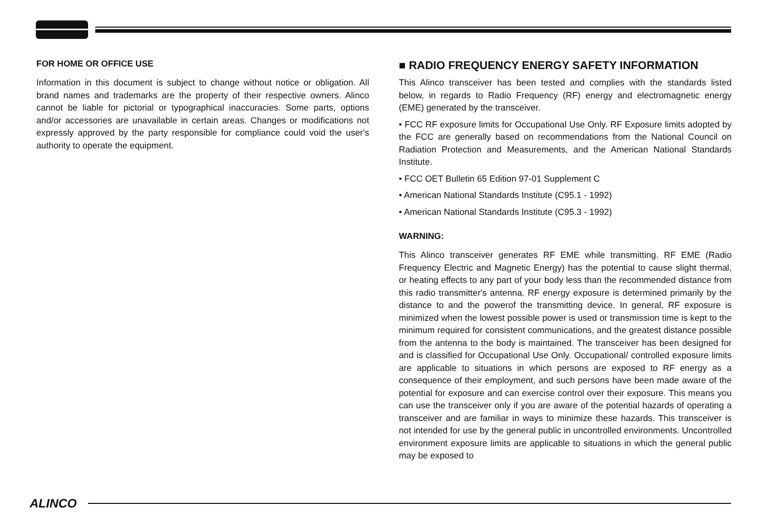FOR HOME OR OFFICE USE
Information in this document is subject to change without notice or obligation. All brand names and trademarks are the property of their respective owners. Alinco cannot be liable for pictorial or typographical inaccuracies. Some parts, options and/or accessories are unavailable in certain areas. Changes or modifications not expressly approved by the party responsible for compliance could void the user's authority to operate the equipment.
■ RADIO FREQUENCY ENERGY SAFETY INFORMATION
This Alinco transceiver has been tested and complies with the standards listed below, in regards to Radio Frequency (RF) energy and electromagnetic energy (EME) generated by the transceiver.
• FCC RF exposure limits for Occupational Use Only. RF Exposure limits adopted by the FCC are generally based on recommendations from the National Council on Radiation Protection and Measurements, and the American National Standards Institute.
• FCC OET Bulletin 65 Edition 97-01 Supplement C
• American National Standards Institute (C95.1 - 1992)
• American National Standards Institute (C95.3 - 1992)
WARNING:
This Alinco transceiver generates RF EME while transmitting. RF EME (Radio Frequency Electric and Magnetic Energy) has the potential to cause slight thermal, or heating effects to any part of your body less than the recommended distance from this radio transmitter's antenna. RF energy exposure is determined primarily by the distance to and the powerof the transmitting device. In general, RF exposure is minimized when the lowest possible power is used or transmission time is kept to the minimum required for consistent communications, and the greatest distance possible from the antenna to the body is maintained. The transceiver has been designed for and is classified for Occupational Use Only. Occupational/ controlled exposure limits are applicable to situations in which persons are exposed to RF energy as a consequence of their employment, and such persons have been made aware of the potential for exposure and can exercise control over their exposure. This means you can use the transceiver only if you are aware of the potential hazards of operating a transceiver and are familiar in ways to minimize these hazards. This transceiver is not intended for use by the general public in uncontrolled environments. Uncontrolled environment exposure limits are applicable to situations in which the general public may be exposed to
ALINCO